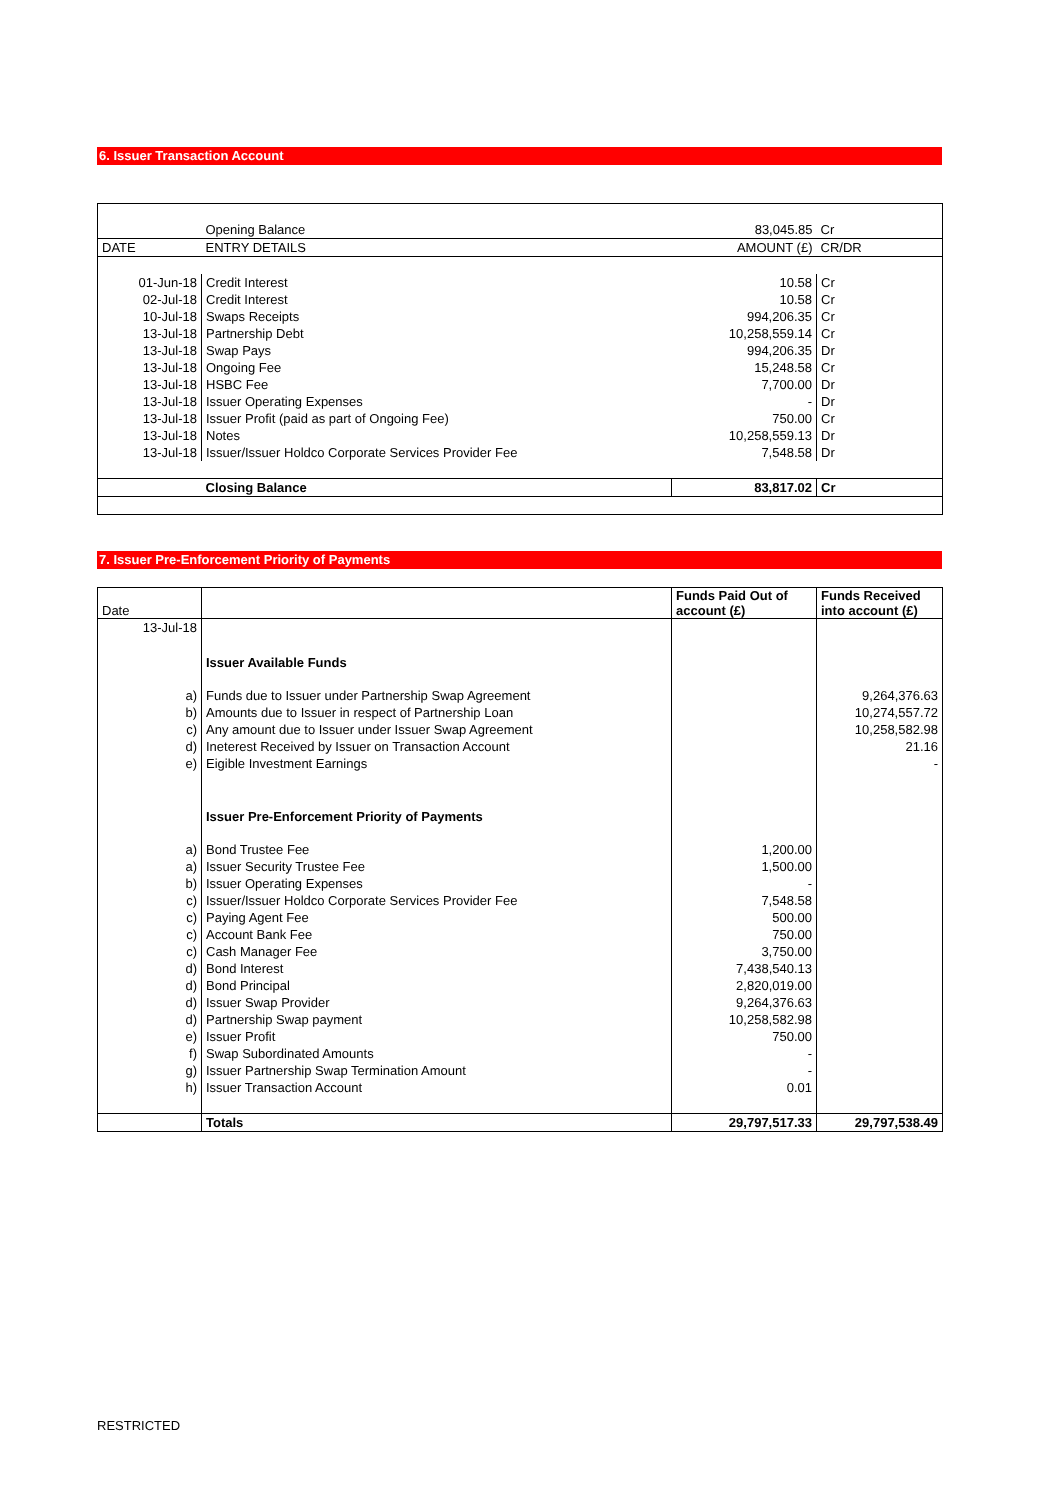6. Issuer Transaction Account
| | Opening Balance | 83,045.85 | Cr |
| DATE | ENTRY DETAILS | AMOUNT (£) | CR/DR |
| 01-Jun-18 | Credit Interest | 10.58 | Cr |
| 02-Jul-18 | Credit Interest | 10.58 | Cr |
| 10-Jul-18 | Swaps Receipts | 994,206.35 | Cr |
| 13-Jul-18 | Partnership Debt | 10,258,559.14 | Cr |
| 13-Jul-18 | Swap Pays | 994,206.35 | Dr |
| 13-Jul-18 | Ongoing Fee | 15,248.58 | Cr |
| 13-Jul-18 | HSBC Fee | 7,700.00 | Dr |
| 13-Jul-18 | Issuer Operating Expenses | - | Dr |
| 13-Jul-18 | Issuer Profit (paid as part of Ongoing Fee) | 750.00 | Cr |
| 13-Jul-18 | Notes | 10,258,559.13 | Dr |
| 13-Jul-18 | Issuer/Issuer Holdco Corporate Services Provider Fee | 7,548.58 | Dr |
| | Closing Balance | 83,817.02 | Cr |
7. Issuer Pre-Enforcement Priority of Payments
| Date | | Funds Paid Out of account (£) | Funds Received into account (£) |
| --- | --- | --- | --- |
| 13-Jul-18 | | | |
| | Issuer Available Funds | | |
| a) | Funds due to Issuer under Partnership Swap Agreement | | 9,264,376.63 |
| b) | Amounts due to Issuer in respect of Partnership Loan | | 10,274,557.72 |
| c) | Any amount due to Issuer under Issuer Swap Agreement | | 10,258,582.98 |
| d) | Ineterest Received by Issuer on Transaction Account | | 21.16 |
| e) | Eigible Investment Earnings | | - |
| | Issuer Pre-Enforcement Priority of Payments | | |
| a) | Bond Trustee Fee | 1,200.00 | |
| a) | Issuer Security Trustee Fee | 1,500.00 | |
| b) | Issuer Operating Expenses | - | |
| c) | Issuer/Issuer Holdco Corporate Services Provider Fee | 7,548.58 | |
| c) | Paying Agent Fee | 500.00 | |
| c) | Account Bank Fee | 750.00 | |
| c) | Cash Manager Fee | 3,750.00 | |
| d) | Bond Interest | 7,438,540.13 | |
| d) | Bond Principal | 2,820,019.00 | |
| d) | Issuer Swap Provider | 9,264,376.63 | |
| d) | Partnership Swap payment | 10,258,582.98 | |
| e) | Issuer Profit | 750.00 | |
| f) | Swap Subordinated Amounts | - | |
| g) | Issuer Partnership Swap Termination Amount | - | |
| h) | Issuer Transaction Account | 0.01 | |
| | Totals | 29,797,517.33 | 29,797,538.49 |
RESTRICTED